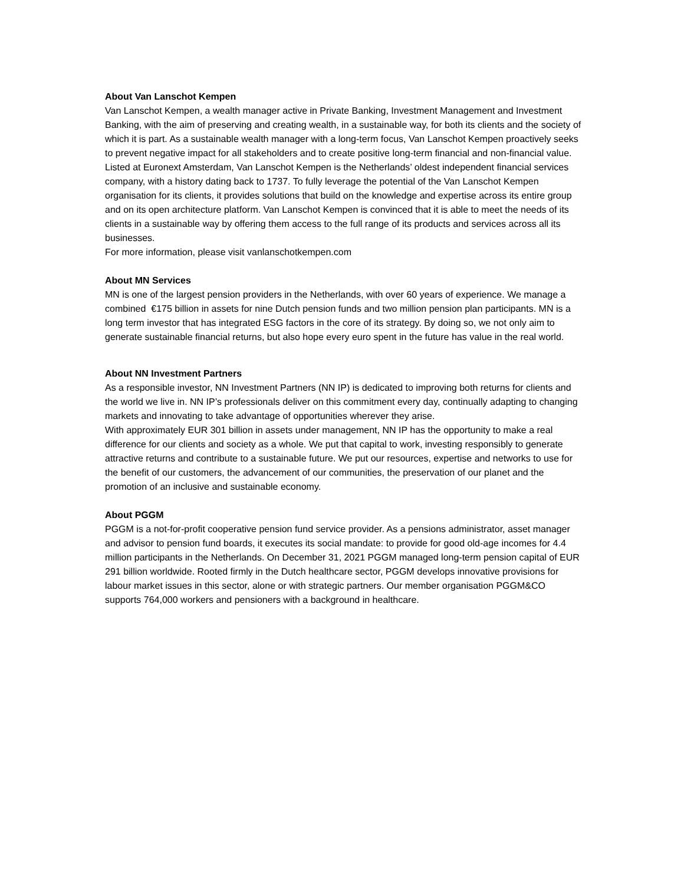About Van Lanschot Kempen
Van Lanschot Kempen, a wealth manager active in Private Banking, Investment Management and Investment Banking, with the aim of preserving and creating wealth, in a sustainable way, for both its clients and the society of which it is part. As a sustainable wealth manager with a long-term focus, Van Lanschot Kempen proactively seeks to prevent negative impact for all stakeholders and to create positive long-term financial and non-financial value. Listed at Euronext Amsterdam, Van Lanschot Kempen is the Netherlands’ oldest independent financial services company, with a history dating back to 1737. To fully leverage the potential of the Van Lanschot Kempen organisation for its clients, it provides solutions that build on the knowledge and expertise across its entire group and on its open architecture platform. Van Lanschot Kempen is convinced that it is able to meet the needs of its clients in a sustainable way by offering them access to the full range of its products and services across all its businesses.
For more information, please visit vanlanschotkempen.com
About MN Services
MN is one of the largest pension providers in the Netherlands, with over 60 years of experience. We manage a combined €175 billion in assets for nine Dutch pension funds and two million pension plan participants. MN is a long term investor that has integrated ESG factors in the core of its strategy. By doing so, we not only aim to generate sustainable financial returns, but also hope every euro spent in the future has value in the real world.
About NN Investment Partners
As a responsible investor, NN Investment Partners (NN IP) is dedicated to improving both returns for clients and the world we live in. NN IP’s professionals deliver on this commitment every day, continually adapting to changing markets and innovating to take advantage of opportunities wherever they arise.
With approximately EUR 301 billion in assets under management, NN IP has the opportunity to make a real difference for our clients and society as a whole. We put that capital to work, investing responsibly to generate attractive returns and contribute to a sustainable future. We put our resources, expertise and networks to use for the benefit of our customers, the advancement of our communities, the preservation of our planet and the promotion of an inclusive and sustainable economy.
About PGGM
PGGM is a not-for-profit cooperative pension fund service provider. As a pensions administrator, asset manager and advisor to pension fund boards, it executes its social mandate: to provide for good old-age incomes for 4.4 million participants in the Netherlands. On December 31, 2021 PGGM managed long-term pension capital of EUR 291 billion worldwide. Rooted firmly in the Dutch healthcare sector, PGGM develops innovative provisions for labour market issues in this sector, alone or with strategic partners. Our member organisation PGGM&CO supports 764,000 workers and pensioners with a background in healthcare.